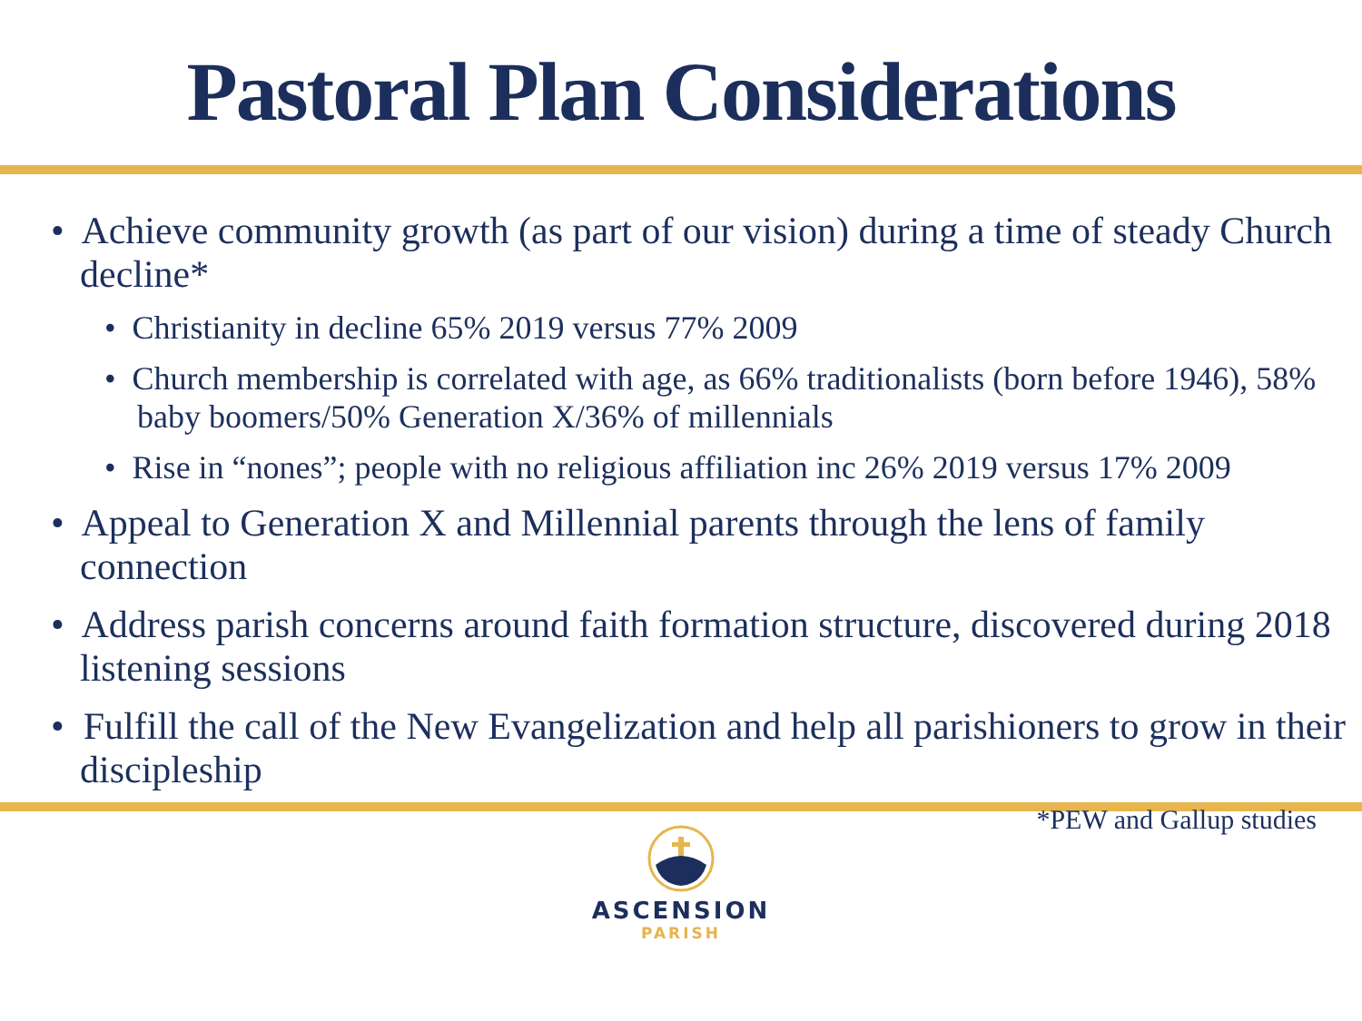Pastoral Plan Considerations
• Achieve community growth (as part of our vision) during a time of steady Church decline*
• Christianity in decline 65% 2019 versus 77% 2009
• Church membership is correlated with age, as 66% traditionalists (born before 1946), 58% baby boomers/50% Generation X/36% of millennials
• Rise in “nones”; people with no religious affiliation inc 26% 2019 versus 17% 2009
• Appeal to Generation X and Millennial parents through the lens of family connection
• Address parish concerns around faith formation structure, discovered during 2018 listening sessions
• Fulfill the call of the New Evangelization and help all parishioners to grow in their discipleship
*PEW and Gallup studies
ASCENSION
PARISH